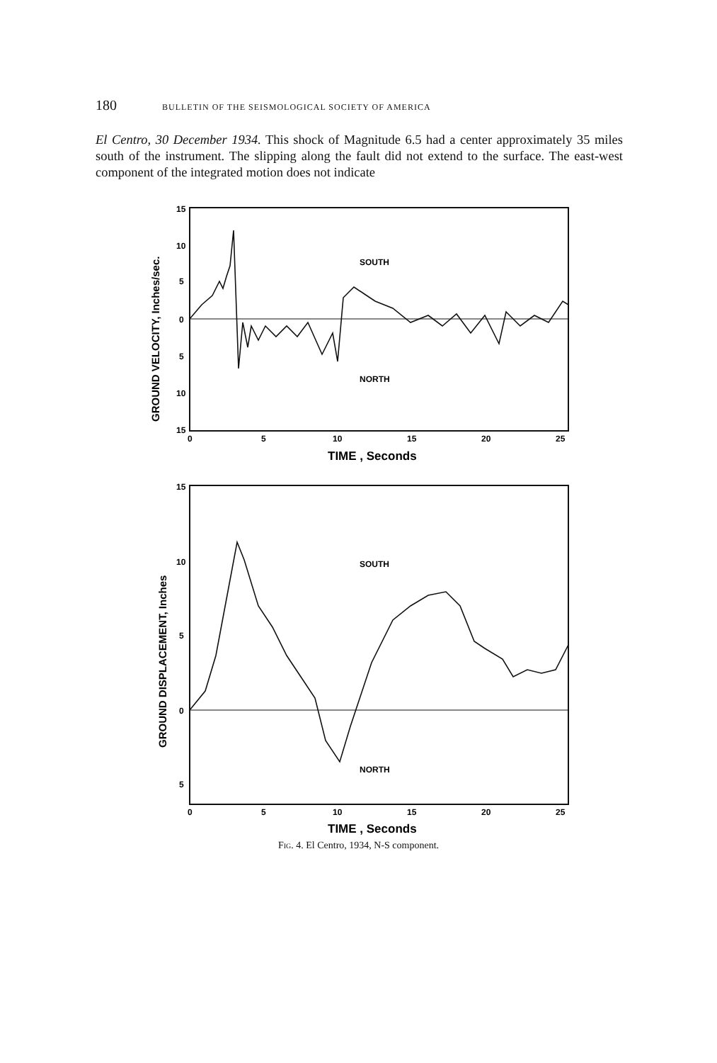180 BULLETIN OF THE SEISMOLOGICAL SOCIETY OF AMERICA
El Centro, 30 December 1934. This shock of Magnitude 6.5 had a center approximately 35 miles south of the instrument. The slipping along the fault did not extend to the surface. The east-west component of the integrated motion does not indicate
15
10
5
0
5
10
15
0
5
10
15
20
25
TIME , Seconds
GROUND VELOCITY, Inches/sec.
SOUTH
NORTH
15
10
5
0
5
0
5
10
15
20
25
TIME , Seconds
GROUND DISPLACEMENT, Inches
SOUTH
NORTH
Fig. 4. El Centro, 1934, N-S component.